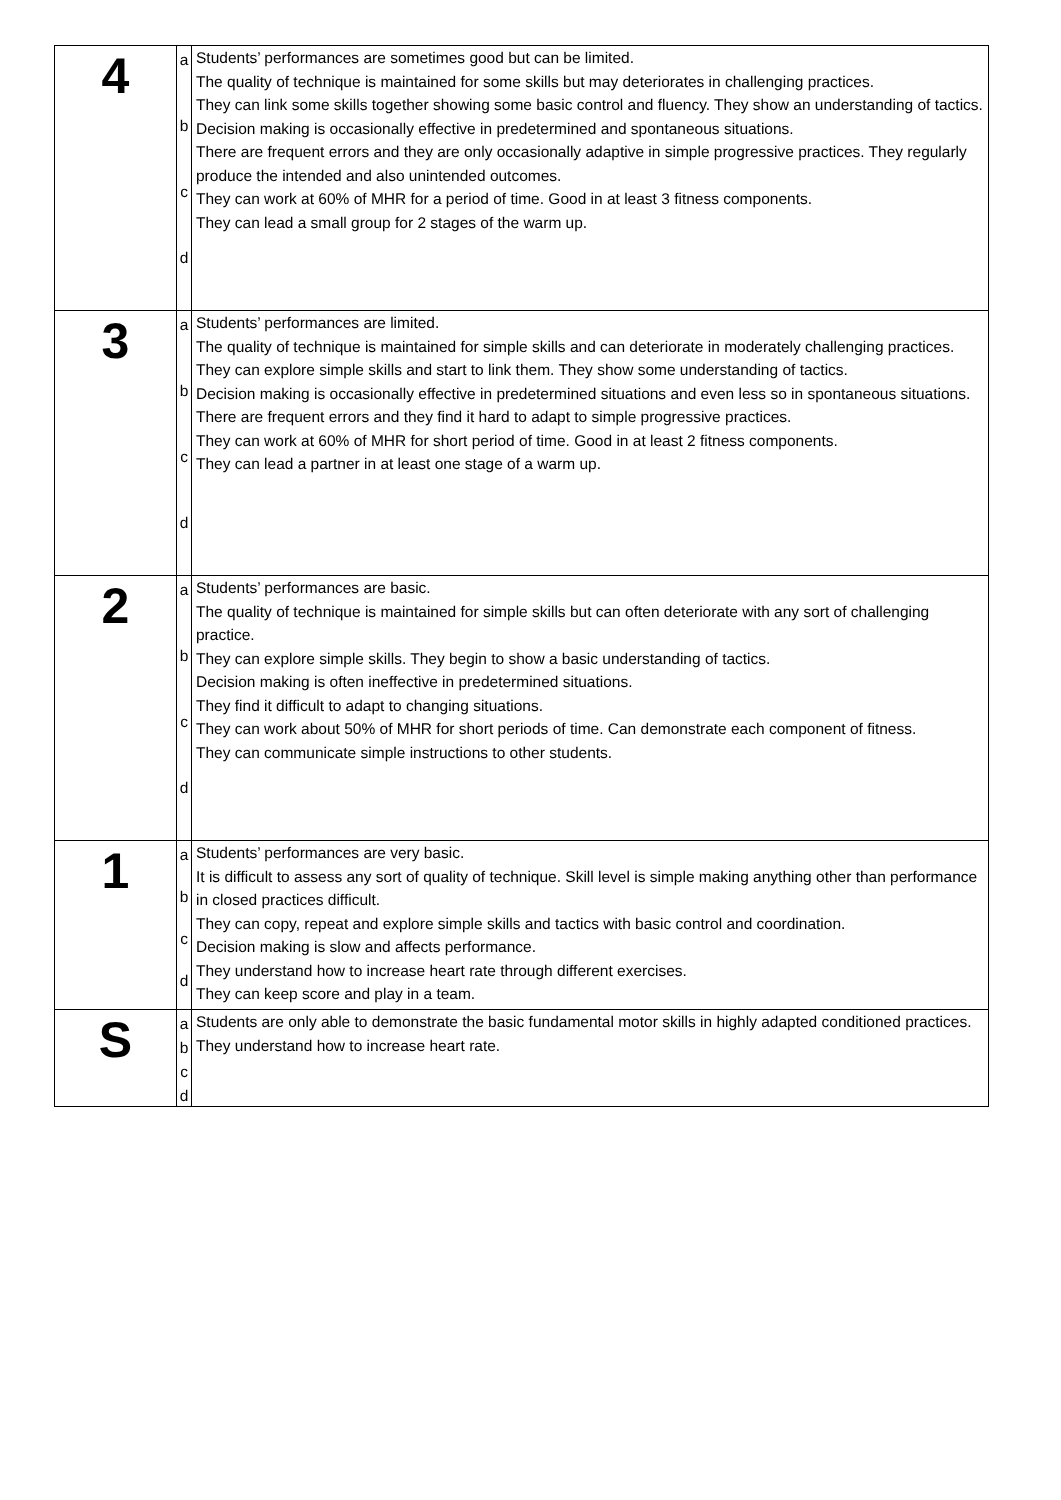| 4 | a b c d | Students’ performances are sometimes good but can be limited. The quality of technique is maintained for some skills but may deteriorates in challenging practices. They can link some skills together showing some basic control and fluency. They show an understanding of tactics. Decision making is occasionally effective in predetermined and spontaneous situations. There are frequent errors and they are only occasionally adaptive in simple progressive practices. They regularly produce the intended and also unintended outcomes. They can work at 60% of MHR for a period of time. Good in at least 3 fitness components. They can lead a small group for 2 stages of the warm up. |
| 3 | a b c d | Students’ performances are limited. The quality of technique is maintained for simple skills and can deteriorate in moderately challenging practices. They can explore simple skills and start to link them. They show some understanding of tactics. Decision making is occasionally effective in predetermined situations and even less so in spontaneous situations. There are frequent errors and they find it hard to adapt to simple progressive practices. They can work at 60% of MHR for short period of time. Good in at least 2 fitness components. They can lead a partner in at least one stage of a warm up. |
| 2 | a b c d | Students’ performances are basic. The quality of technique is maintained for simple skills but can often deteriorate with any sort of challenging practice. They can explore simple skills. They begin to show a basic understanding of tactics. Decision making is often ineffective in predetermined situations. They find it difficult to adapt to changing situations. They can work about 50% of MHR for short periods of time. Can demonstrate each component of fitness. They can communicate simple instructions to other students. |
| 1 | a b c d | Students’ performances are very basic. It is difficult to assess any sort of quality of technique. Skill level is simple making anything other than performance in closed practices difficult. They can copy, repeat and explore simple skills and tactics with basic control and coordination. Decision making is slow and affects performance. They understand how to increase heart rate through different exercises. They can keep score and play in a team. |
| S | a b c d | Students are only able to demonstrate the basic fundamental motor skills in highly adapted conditioned practices. They understand how to increase heart rate. |